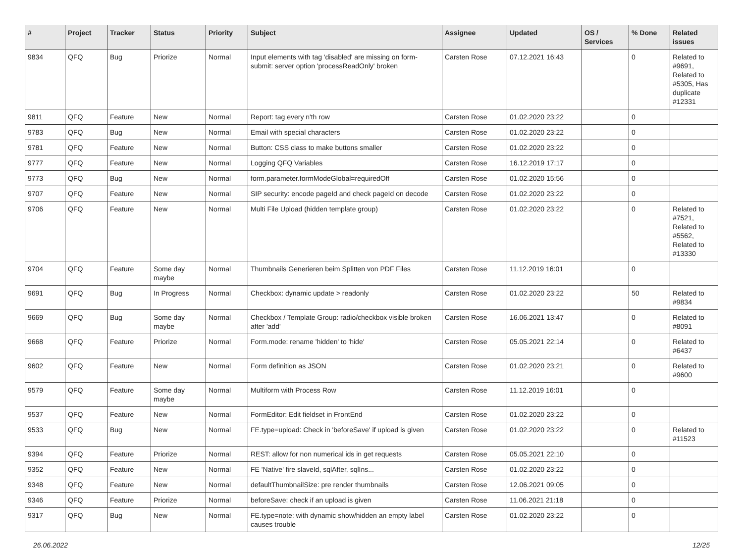| # | Project | Tracker | Status | Priority | Subject | Assignee | Updated | OS / Services | % Done | Related issues |
| --- | --- | --- | --- | --- | --- | --- | --- | --- | --- | --- |
| 9834 | QFQ | Bug | Priorize | Normal | Input elements with tag 'disabled' are missing on form-submit: server option 'processReadOnly' broken | Carsten Rose | 07.12.2021 16:43 | | 0 | Related to #9691, Related to #5305, Has duplicate #12331 |
| 9811 | QFQ | Feature | New | Normal | Report: tag every n'th row | Carsten Rose | 01.02.2020 23:22 | | 0 | |
| 9783 | QFQ | Bug | New | Normal | Email with special characters | Carsten Rose | 01.02.2020 23:22 | | 0 | |
| 9781 | QFQ | Feature | New | Normal | Button: CSS class to make buttons smaller | Carsten Rose | 01.02.2020 23:22 | | 0 | |
| 9777 | QFQ | Feature | New | Normal | Logging QFQ Variables | Carsten Rose | 16.12.2019 17:17 | | 0 | |
| 9773 | QFQ | Bug | New | Normal | form.parameter.formModeGlobal=requiredOff | Carsten Rose | 01.02.2020 15:56 | | 0 | |
| 9707 | QFQ | Feature | New | Normal | SIP security: encode pageId and check pageId on decode | Carsten Rose | 01.02.2020 23:22 | | 0 | |
| 9706 | QFQ | Feature | New | Normal | Multi File Upload (hidden template group) | Carsten Rose | 01.02.2020 23:22 | | 0 | Related to #7521, Related to #5562, Related to #13330 |
| 9704 | QFQ | Feature | Some day maybe | Normal | Thumbnails Generieren beim Splitten von PDF Files | Carsten Rose | 11.12.2019 16:01 | | 0 | |
| 9691 | QFQ | Bug | In Progress | Normal | Checkbox: dynamic update > readonly | Carsten Rose | 01.02.2020 23:22 | | 50 | Related to #9834 |
| 9669 | QFQ | Bug | Some day maybe | Normal | Checkbox / Template Group: radio/checkbox visible broken after 'add' | Carsten Rose | 16.06.2021 13:47 | | 0 | Related to #8091 |
| 9668 | QFQ | Feature | Priorize | Normal | Form.mode: rename 'hidden' to 'hide' | Carsten Rose | 05.05.2021 22:14 | | 0 | Related to #6437 |
| 9602 | QFQ | Feature | New | Normal | Form definition as JSON | Carsten Rose | 01.02.2020 23:21 | | 0 | Related to #9600 |
| 9579 | QFQ | Feature | Some day maybe | Normal | Multiform with Process Row | Carsten Rose | 11.12.2019 16:01 | | 0 | |
| 9537 | QFQ | Feature | New | Normal | FormEditor: Edit fieldset in FrontEnd | Carsten Rose | 01.02.2020 23:22 | | 0 | |
| 9533 | QFQ | Bug | New | Normal | FE.type=upload: Check in 'beforeSave' if upload is given | Carsten Rose | 01.02.2020 23:22 | | 0 | Related to #11523 |
| 9394 | QFQ | Feature | Priorize | Normal | REST: allow for non numerical ids in get requests | Carsten Rose | 05.05.2021 22:10 | | 0 | |
| 9352 | QFQ | Feature | New | Normal | FE 'Native' fire slaveId, sqlAfter, sqlIns... | Carsten Rose | 01.02.2020 23:22 | | 0 | |
| 9348 | QFQ | Feature | New | Normal | defaultThumbnailSize: pre render thumbnails | Carsten Rose | 12.06.2021 09:05 | | 0 | |
| 9346 | QFQ | Feature | Priorize | Normal | beforeSave: check if an upload is given | Carsten Rose | 11.06.2021 21:18 | | 0 | |
| 9317 | QFQ | Bug | New | Normal | FE.type=note: with dynamic show/hidden an empty label causes trouble | Carsten Rose | 01.02.2020 23:22 | | 0 | |
26.06.2022 12/25